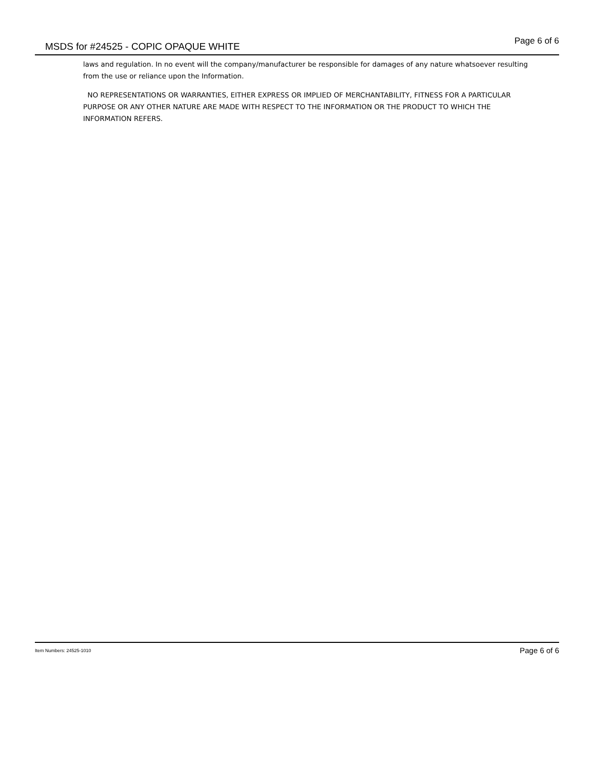MSDS for #24525 - COPIC OPAQUE WHITE
Page 6 of 6
laws and regulation. In no event will the company/manufacturer be responsible for damages of any nature whatsoever resulting from the use or reliance upon the Information.
NO REPRESENTATIONS OR WARRANTIES, EITHER EXPRESS OR IMPLIED OF MERCHANTABILITY, FITNESS FOR A PARTICULAR PURPOSE OR ANY OTHER NATURE ARE MADE WITH RESPECT TO THE INFORMATION OR THE PRODUCT TO WHICH THE INFORMATION REFERS.
Item Numbers: 24525-1010
Page 6 of 6